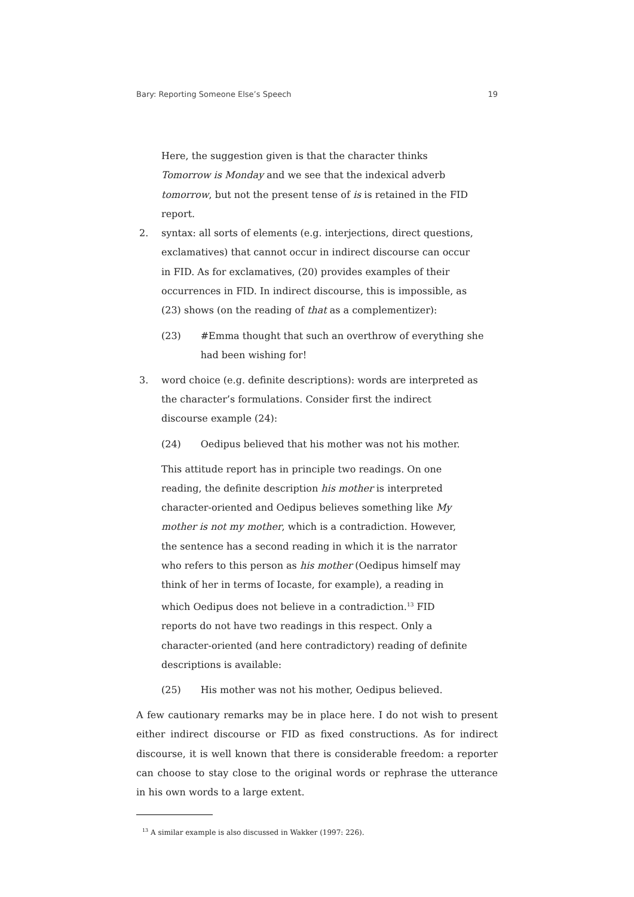Bary: Reporting Someone Else’s Speech 19
Here, the suggestion given is that the character thinks Tomorrow is Monday and we see that the indexical adverb tomorrow, but not the present tense of is is retained in the FID report.
2. syntax: all sorts of elements (e.g. interjections, direct questions, exclamatives) that cannot occur in indirect discourse can occur in FID. As for exclamatives, (20) provides examples of their occurrences in FID. In indirect discourse, this is impossible, as (23) shows (on the reading of that as a complementizer):
(23) #Emma thought that such an overthrow of everything she had been wishing for!
3. word choice (e.g. definite descriptions): words are interpreted as the character’s formulations. Consider first the indirect discourse example (24):
(24) Oedipus believed that his mother was not his mother.
This attitude report has in principle two readings. On one reading, the definite description his mother is interpreted character-oriented and Oedipus believes something like My mother is not my mother, which is a contradiction. However, the sentence has a second reading in which it is the narrator who refers to this person as his mother (Oedipus himself may think of her in terms of Iocaste, for example), a reading in which Oedipus does not believe in a contradiction.<sup>13</sup> FID reports do not have two readings in this respect. Only a character-oriented (and here contradictory) reading of definite descriptions is available:
(25) His mother was not his mother, Oedipus believed.
A few cautionary remarks may be in place here. I do not wish to present either indirect discourse or FID as fixed constructions. As for indirect discourse, it is well known that there is considerable freedom: a reporter can choose to stay close to the original words or rephrase the utterance in his own words to a large extent.
<sup>13</sup> A similar example is also discussed in Wakker (1997: 226).